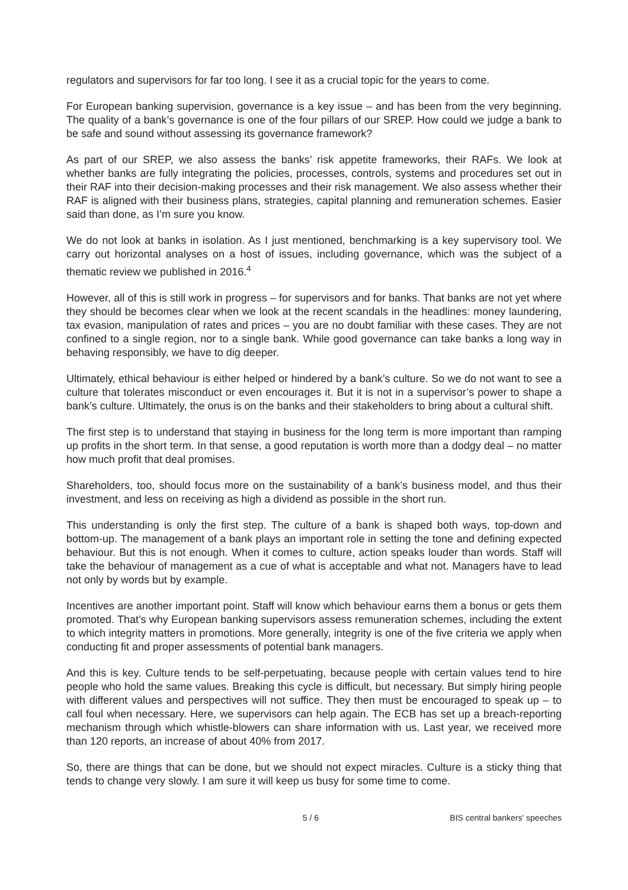regulators and supervisors for far too long. I see it as a crucial topic for the years to come.
For European banking supervision, governance is a key issue – and has been from the very beginning. The quality of a bank’s governance is one of the four pillars of our SREP. How could we judge a bank to be safe and sound without assessing its governance framework?
As part of our SREP, we also assess the banks’ risk appetite frameworks, their RAFs. We look at whether banks are fully integrating the policies, processes, controls, systems and procedures set out in their RAF into their decision-making processes and their risk management. We also assess whether their RAF is aligned with their business plans, strategies, capital planning and remuneration schemes. Easier said than done, as I’m sure you know.
We do not look at banks in isolation. As I just mentioned, benchmarking is a key supervisory tool. We carry out horizontal analyses on a host of issues, including governance, which was the subject of a thematic review we published in 2016.<sup>4</sup>
However, all of this is still work in progress – for supervisors and for banks. That banks are not yet where they should be becomes clear when we look at the recent scandals in the headlines: money laundering, tax evasion, manipulation of rates and prices – you are no doubt familiar with these cases. They are not confined to a single region, nor to a single bank. While good governance can take banks a long way in behaving responsibly, we have to dig deeper.
Ultimately, ethical behaviour is either helped or hindered by a bank’s culture. So we do not want to see a culture that tolerates misconduct or even encourages it. But it is not in a supervisor’s power to shape a bank’s culture. Ultimately, the onus is on the banks and their stakeholders to bring about a cultural shift.
The first step is to understand that staying in business for the long term is more important than ramping up profits in the short term. In that sense, a good reputation is worth more than a dodgy deal – no matter how much profit that deal promises.
Shareholders, too, should focus more on the sustainability of a bank’s business model, and thus their investment, and less on receiving as high a dividend as possible in the short run.
This understanding is only the first step. The culture of a bank is shaped both ways, top-down and bottom-up. The management of a bank plays an important role in setting the tone and defining expected behaviour. But this is not enough. When it comes to culture, action speaks louder than words. Staff will take the behaviour of management as a cue of what is acceptable and what not. Managers have to lead not only by words but by example.
Incentives are another important point. Staff will know which behaviour earns them a bonus or gets them promoted. That’s why European banking supervisors assess remuneration schemes, including the extent to which integrity matters in promotions. More generally, integrity is one of the five criteria we apply when conducting fit and proper assessments of potential bank managers.
And this is key. Culture tends to be self-perpetuating, because people with certain values tend to hire people who hold the same values. Breaking this cycle is difficult, but necessary. But simply hiring people with different values and perspectives will not suffice. They then must be encouraged to speak up – to call foul when necessary. Here, we supervisors can help again. The ECB has set up a breach-reporting mechanism through which whistle-blowers can share information with us. Last year, we received more than 120 reports, an increase of about 40% from 2017.
So, there are things that can be done, but we should not expect miracles. Culture is a sticky thing that tends to change very slowly. I am sure it will keep us busy for some time to come.
5 / 6 BIS central bankers' speeches